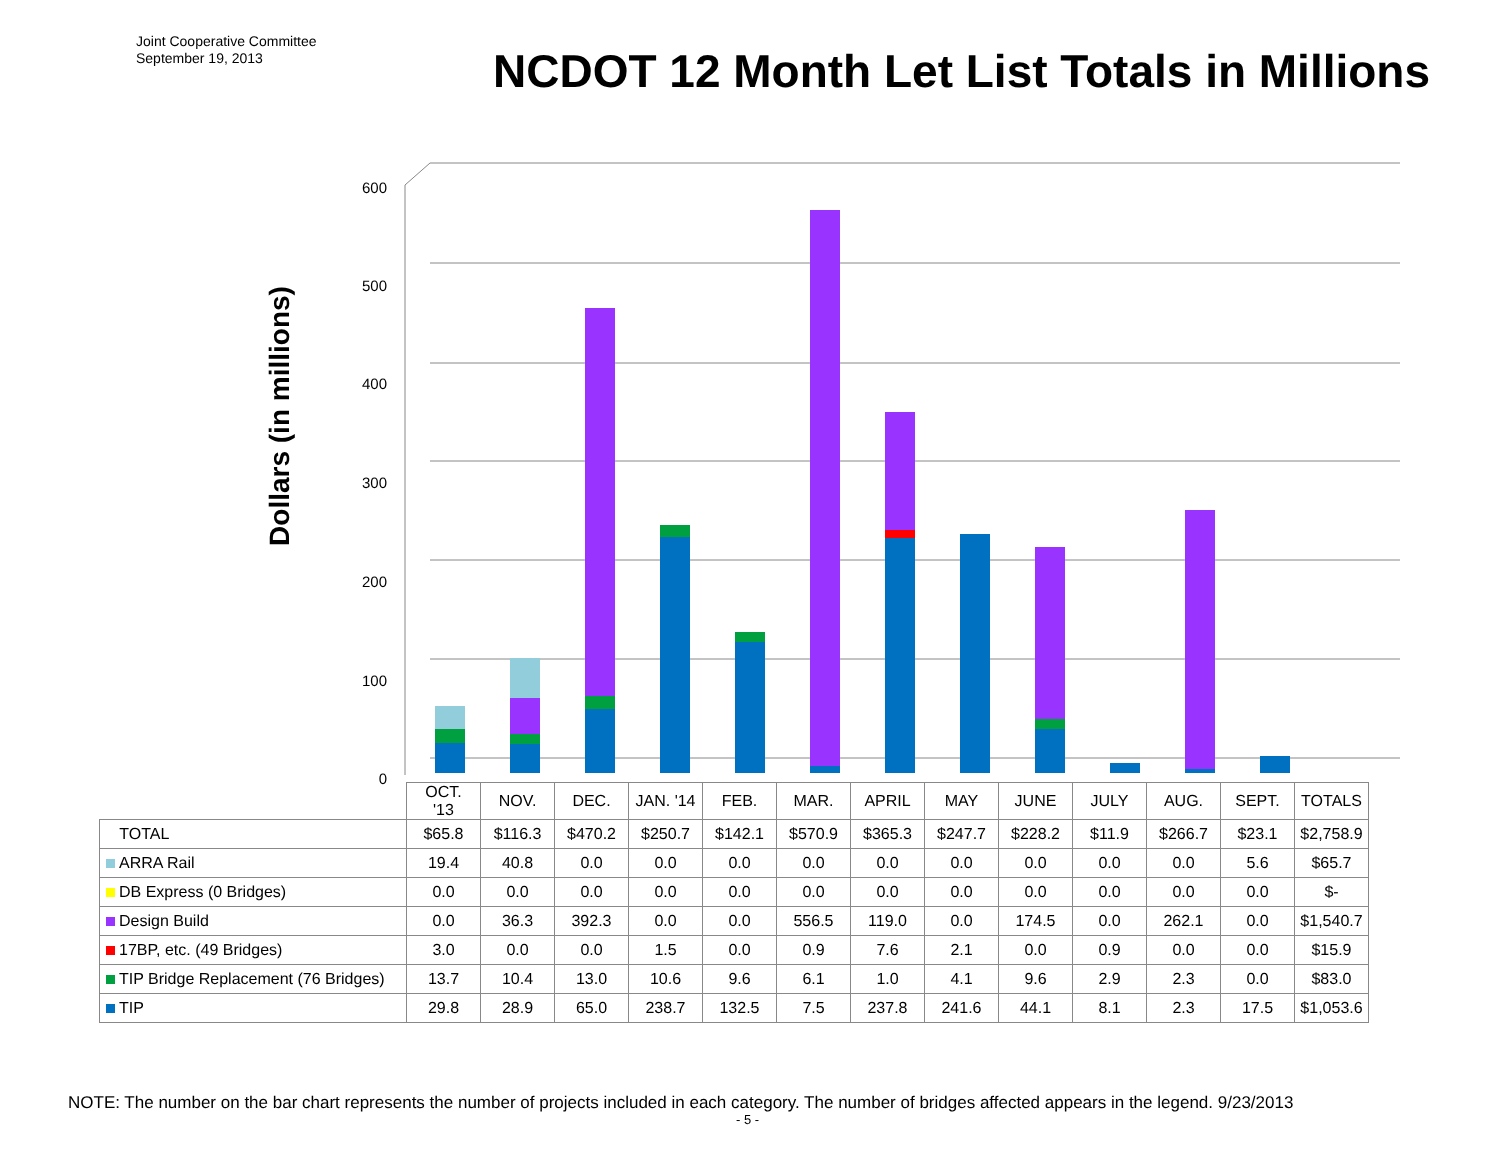Joint Cooperative Committee
September 19, 2013
NCDOT 12 Month Let List Totals in Millions
Dollars (in millions)
600
500
400
300
200
100
0
| | OCT. '13 | NOV. | DEC. | JAN. '14 | FEB. | MAR. | APRIL | MAY | JUNE | JULY | AUG. | SEPT. | TOTALS |
| TOTAL | $65.8 | $116.3 | $470.2 | $250.7 | $142.1 | $570.9 | $365.3 | $247.7 | $228.2 | $11.9 | $266.7 | $23.1 | $2,758.9 |
| ARRA Rail | 19.4 | 40.8 | 0.0 | 0.0 | 0.0 | 0.0 | 0.0 | 0.0 | 0.0 | 0.0 | 0.0 | 5.6 | $65.7 |
| DB Express (0 Bridges) | 0.0 | 0.0 | 0.0 | 0.0 | 0.0 | 0.0 | 0.0 | 0.0 | 0.0 | 0.0 | 0.0 | 0.0 | $- |
| Design Build | 0.0 | 36.3 | 392.3 | 0.0 | 0.0 | 556.5 | 119.0 | 0.0 | 174.5 | 0.0 | 262.1 | 0.0 | $1,540.7 |
| 17BP, etc. (49 Bridges) | 3.0 | 0.0 | 0.0 | 1.5 | 0.0 | 0.9 | 7.6 | 2.1 | 0.0 | 0.9 | 0.0 | 0.0 | $15.9 |
| TIP Bridge Replacement (76 Bridges) | 13.7 | 10.4 | 13.0 | 10.6 | 9.6 | 6.1 | 1.0 | 4.1 | 9.6 | 2.9 | 2.3 | 0.0 | $83.0 |
| TIP | 29.8 | 28.9 | 65.0 | 238.7 | 132.5 | 7.5 | 237.8 | 241.6 | 44.1 | 8.1 | 2.3 | 17.5 | $1,053.6 |
NOTE: The number on the bar chart represents the number of projects included in each category. The number of bridges affected appears in the legend. 9/23/2013
- 5 -